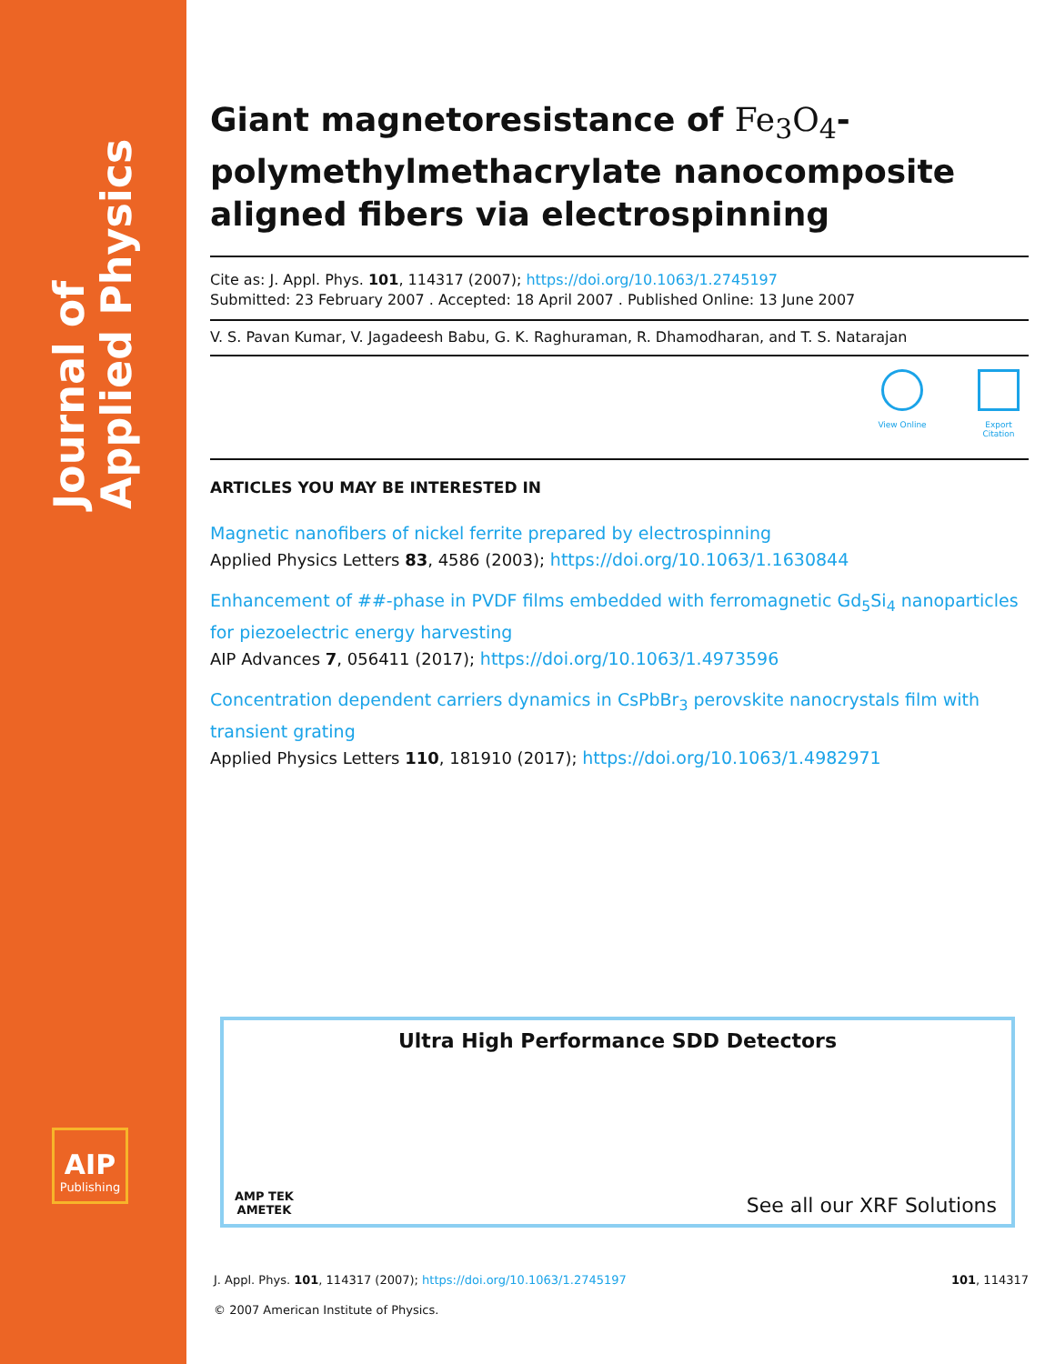Journal of
Applied Physics
AIP
Publishing
Giant magnetoresistance of Fe<sub>3</sub>O<sub>4</sub>-polymethylmethacrylate nanocomposite aligned fibers via electrospinning
Cite as: J. Appl. Phys. 101, 114317 (2007); https://doi.org/10.1063/1.2745197
Submitted: 23 February 2007 . Accepted: 18 April 2007 . Published Online: 13 June 2007
V. S. Pavan Kumar, V. Jagadeesh Babu, G. K. Raghuraman, R. Dhamodharan, and T. S. Natarajan
View Online Export Citation
ARTICLES YOU MAY BE INTERESTED IN
Magnetic nanofibers of nickel ferrite prepared by electrospinning
Applied Physics Letters 83, 4586 (2003); https://doi.org/10.1063/1.1630844
Enhancement of ##-phase in PVDF films embedded with ferromagnetic Gd<sub>5</sub>Si<sub>4</sub> nanoparticles for piezoelectric energy harvesting
AIP Advances 7, 056411 (2017); https://doi.org/10.1063/1.4973596
Concentration dependent carriers dynamics in CsPbBr<sub>3</sub> perovskite nanocrystals film with transient grating
Applied Physics Letters 110, 181910 (2017); https://doi.org/10.1063/1.4982971
Ultra High Performance SDD Detectors
AMP TEK
AMETEK
See all our XRF Solutions
J. Appl. Phys. 101, 114317 (2007); https://doi.org/10.1063/1.2745197 101, 114317
© 2007 American Institute of Physics.